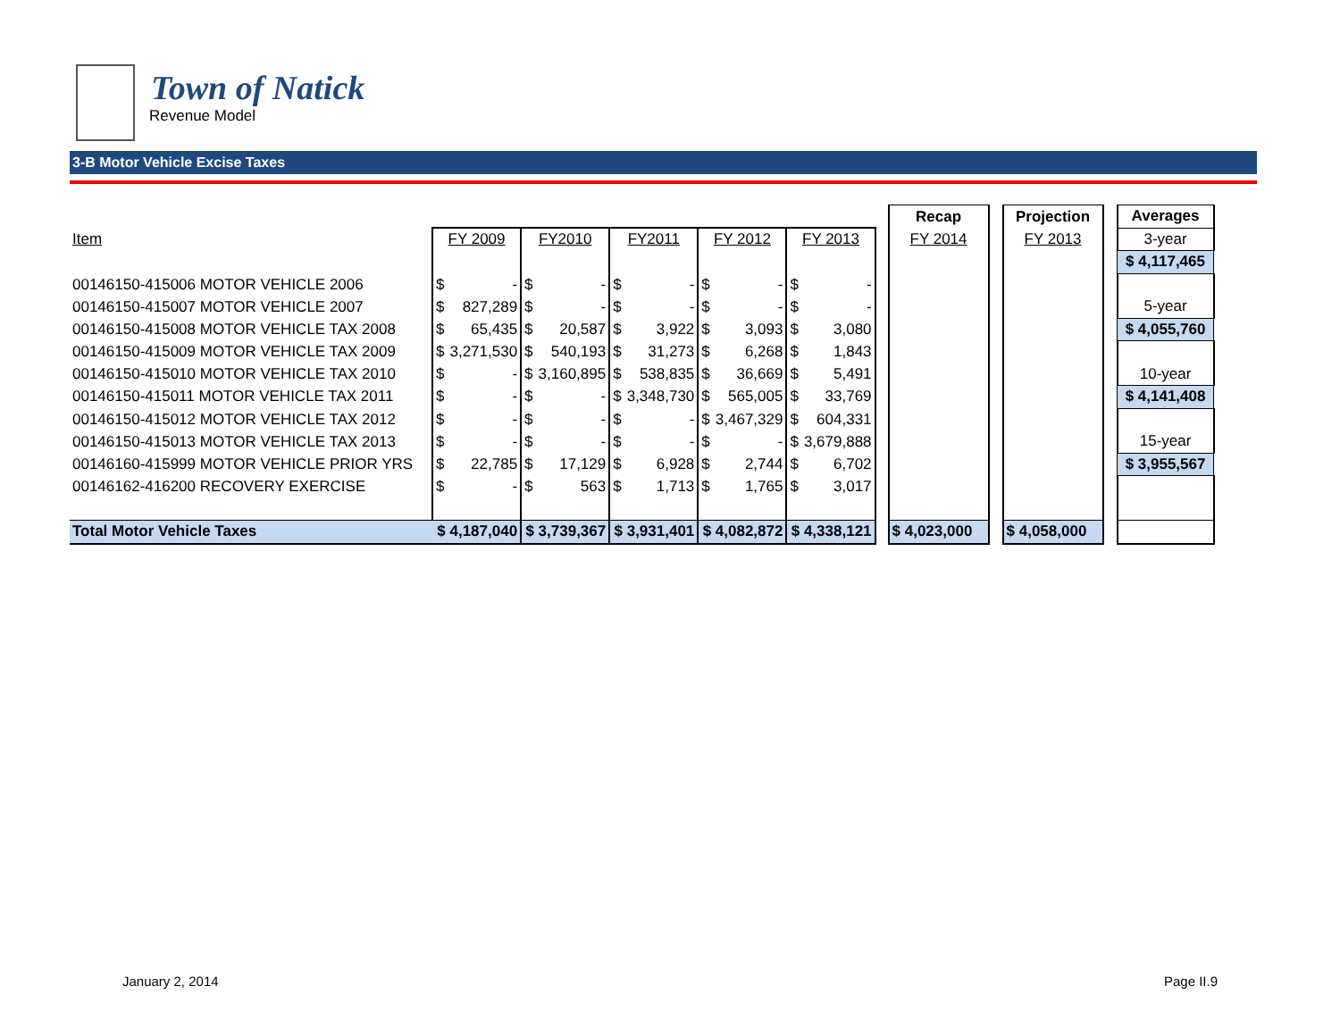Town of Natick
Revenue Model
3-B Motor Vehicle Excise Taxes
| | | | | | | | | | | | | Recap | | Projection | | Averages |
| Item | FY 2009 | | FY2010 | | FY2011 | | FY 2012 | | FY 2013 | | | FY 2014 | | FY 2013 | | 3-year |
| | | | | | | | | | | | | | | | | $ 4,117,465 |
| 00146150-415006 MOTOR VEHICLE 2006 | $ | - | $ | - | $ | - | $ | - | $ | - | | | | | | |
| 00146150-415007 MOTOR VEHICLE 2007 | $ | 827,289 | $ | - | $ | - | $ | - | $ | - | | | | | | 5-year |
| 00146150-415008 MOTOR VEHICLE TAX 2008 | $ | 65,435 | $ | 20,587 | $ | 3,922 | $ | 3,093 | $ | 3,080 | | | | | | $ 4,055,760 |
| 00146150-415009 MOTOR VEHICLE TAX 2009 | $ | 3,271,530 | $ | 540,193 | $ | 31,273 | $ | 6,268 | $ | 1,843 | | | | | | |
| 00146150-415010 MOTOR VEHICLE TAX 2010 | $ | - | $ | 3,160,895 | $ | 538,835 | $ | 36,669 | $ | 5,491 | | | | | | 10-year |
| 00146150-415011 MOTOR VEHICLE TAX 2011 | $ | - | $ | - | $ | 3,348,730 | $ | 565,005 | $ | 33,769 | | | | | | $ 4,141,408 |
| 00146150-415012 MOTOR VEHICLE TAX 2012 | $ | - | $ | - | $ | - | $ | 3,467,329 | $ | 604,331 | | | | | | |
| 00146150-415013 MOTOR VEHICLE TAX 2013 | $ | - | $ | - | $ | - | $ | - | $ | 3,679,888 | | | | | | 15-year |
| 00146160-415999 MOTOR VEHICLE PRIOR YRS | $ | 22,785 | $ | 17,129 | $ | 6,928 | $ | 2,744 | $ | 6,702 | | | | | | $ 3,955,567 |
| 00146162-416200 RECOVERY EXERCISE | $ | - | $ | 563 | $ | 1,713 | $ | 1,765 | $ | 3,017 | | | | | | |
| Total Motor Vehicle Taxes | $ 4,187,040 | | $ 3,739,367 | | $ 3,931,401 | | $ 4,082,872 | | $ 4,338,121 | | | $ 4,023,000 | | $ 4,058,000 | | |
January 2, 2014 Page II.9